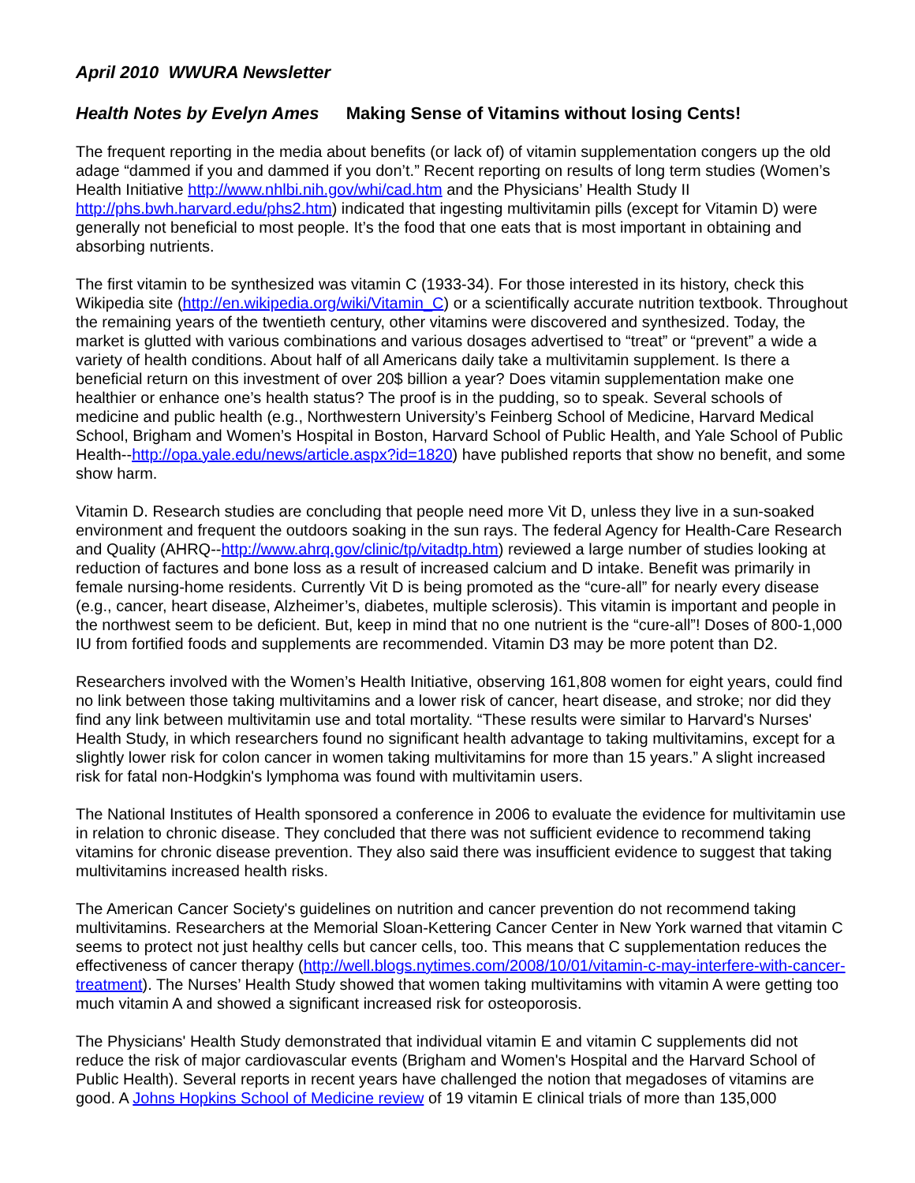April 2010 WWURA Newsletter
Health Notes by Evelyn Ames Making Sense of Vitamins without losing Cents!
The frequent reporting in the media about benefits (or lack of) of vitamin supplementation congers up the old adage “dammed if you and dammed if you don’t.” Recent reporting on results of long term studies (Women’s Health Initiative http://www.nhlbi.nih.gov/whi/cad.htm and the Physicians’ Health Study II http://phs.bwh.harvard.edu/phs2.htm) indicated that ingesting multivitamin pills (except for Vitamin D) were generally not beneficial to most people. It’s the food that one eats that is most important in obtaining and absorbing nutrients.
The first vitamin to be synthesized was vitamin C (1933-34). For those interested in its history, check this Wikipedia site (http://en.wikipedia.org/wiki/Vitamin_C) or a scientifically accurate nutrition textbook. Throughout the remaining years of the twentieth century, other vitamins were discovered and synthesized. Today, the market is glutted with various combinations and various dosages advertised to “treat” or “prevent” a wide a variety of health conditions. About half of all Americans daily take a multivitamin supplement. Is there a beneficial return on this investment of over 20$ billion a year? Does vitamin supplementation make one healthier or enhance one’s health status? The proof is in the pudding, so to speak. Several schools of medicine and public health (e.g., Northwestern University’s Feinberg School of Medicine, Harvard Medical School, Brigham and Women’s Hospital in Boston, Harvard School of Public Health, and Yale School of Public Health--http://opa.yale.edu/news/article.aspx?id=1820) have published reports that show no benefit, and some show harm.
Vitamin D. Research studies are concluding that people need more Vit D, unless they live in a sun-soaked environment and frequent the outdoors soaking in the sun rays. The federal Agency for Health-Care Research and Quality (AHRQ--http://www.ahrq.gov/clinic/tp/vitadtp.htm) reviewed a large number of studies looking at reduction of factures and bone loss as a result of increased calcium and D intake. Benefit was primarily in female nursing-home residents. Currently Vit D is being promoted as the “cure-all” for nearly every disease (e.g., cancer, heart disease, Alzheimer’s, diabetes, multiple sclerosis). This vitamin is important and people in the northwest seem to be deficient. But, keep in mind that no one nutrient is the “cure-all”! Doses of 800-1,000 IU from fortified foods and supplements are recommended. Vitamin D3 may be more potent than D2.
Researchers involved with the Women’s Health Initiative, observing 161,808 women for eight years, could find no link between those taking multivitamins and a lower risk of cancer, heart disease, and stroke; nor did they find any link between multivitamin use and total mortality. “These results were similar to Harvard's Nurses' Health Study, in which researchers found no significant health advantage to taking multivitamins, except for a slightly lower risk for colon cancer in women taking multivitamins for more than 15 years.” A slight increased risk for fatal non-Hodgkin's lymphoma was found with multivitamin users.
The National Institutes of Health sponsored a conference in 2006 to evaluate the evidence for multivitamin use in relation to chronic disease. They concluded that there was not sufficient evidence to recommend taking vitamins for chronic disease prevention. They also said there was insufficient evidence to suggest that taking multivitamins increased health risks.
The American Cancer Society's guidelines on nutrition and cancer prevention do not recommend taking multivitamins. Researchers at the Memorial Sloan-Kettering Cancer Center in New York warned that vitamin C seems to protect not just healthy cells but cancer cells, too. This means that C supplementation reduces the effectiveness of cancer therapy (http://well.blogs.nytimes.com/2008/10/01/vitamin-c-may-interfere-with-cancer-treatment). The Nurses’ Health Study showed that women taking multivitamins with vitamin A were getting too much vitamin A and showed a significant increased risk for osteoporosis.
The Physicians' Health Study demonstrated that individual vitamin E and vitamin C supplements did not reduce the risk of major cardiovascular events (Brigham and Women's Hospital and the Harvard School of Public Health). Several reports in recent years have challenged the notion that megadoses of vitamins are good. A Johns Hopkins School of Medicine review of 19 vitamin E clinical trials of more than 135,000